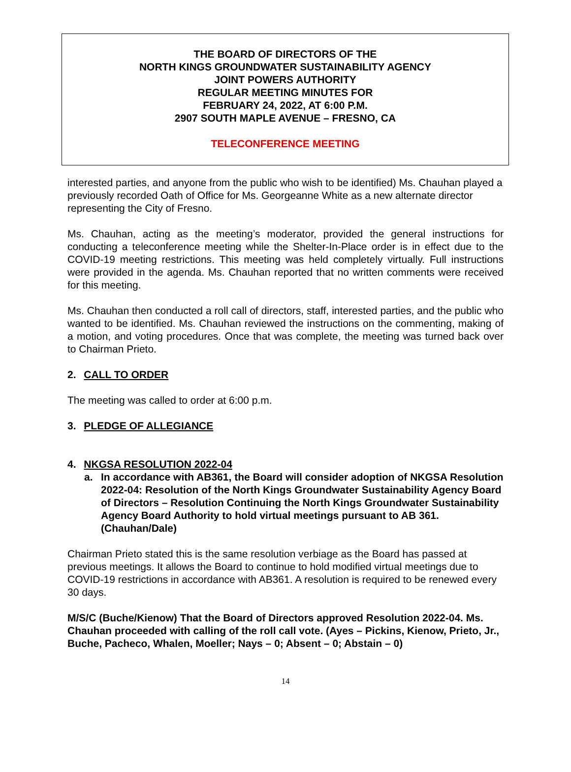THE BOARD OF DIRECTORS OF THE
NORTH KINGS GROUNDWATER SUSTAINABILITY AGENCY
JOINT POWERS AUTHORITY
REGULAR MEETING MINUTES FOR
FEBRUARY 24, 2022, AT 6:00 P.M.
2907 SOUTH MAPLE AVENUE – FRESNO, CA
TELECONFERENCE MEETING
interested parties, and anyone from the public who wish to be identified) Ms. Chauhan played a previously recorded Oath of Office for Ms. Georgeanne White as a new alternate director representing the City of Fresno.
Ms. Chauhan, acting as the meeting’s moderator, provided the general instructions for conducting a teleconference meeting while the Shelter-In-Place order is in effect due to the COVID-19 meeting restrictions. This meeting was held completely virtually. Full instructions were provided in the agenda. Ms. Chauhan reported that no written comments were received for this meeting.
Ms. Chauhan then conducted a roll call of directors, staff, interested parties, and the public who wanted to be identified. Ms. Chauhan reviewed the instructions on the commenting, making of a motion, and voting procedures. Once that was complete, the meeting was turned back over to Chairman Prieto.
2. CALL TO ORDER
The meeting was called to order at 6:00 p.m.
3. PLEDGE OF ALLEGIANCE
4. NKGSA RESOLUTION 2022-04
a. In accordance with AB361, the Board will consider adoption of NKGSA Resolution 2022-04: Resolution of the North Kings Groundwater Sustainability Agency Board of Directors – Resolution Continuing the North Kings Groundwater Sustainability Agency Board Authority to hold virtual meetings pursuant to AB 361. (Chauhan/Dale)
Chairman Prieto stated this is the same resolution verbiage as the Board has passed at previous meetings. It allows the Board to continue to hold modified virtual meetings due to COVID-19 restrictions in accordance with AB361. A resolution is required to be renewed every 30 days.
M/S/C (Buche/Kienow) That the Board of Directors approved Resolution 2022-04. Ms. Chauhan proceeded with calling of the roll call vote. (Ayes – Pickins, Kienow, Prieto, Jr., Buche, Pacheco, Whalen, Moeller; Nays – 0; Absent – 0; Abstain – 0)
14